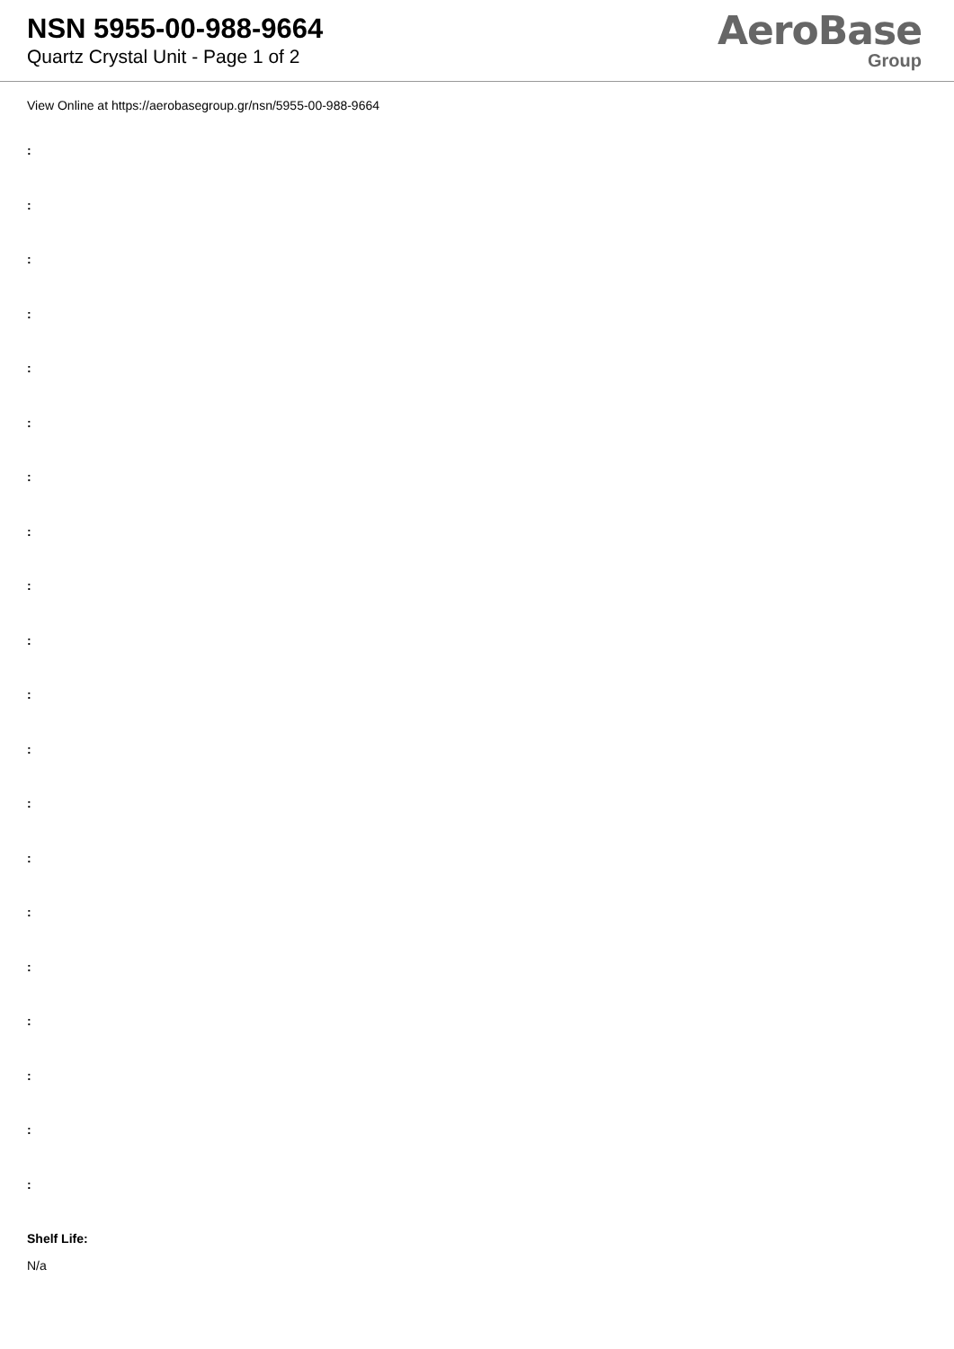NSN 5955-00-988-9664
Quartz Crystal Unit - Page 1 of 2
AeroBase
Group
View Online at https://aerobasegroup.gr/nsn/5955-00-988-9664
:
:
:
:
:
:
:
:
:
:
:
:
:
:
:
:
:
:
:
:
Shelf Life:
N/a